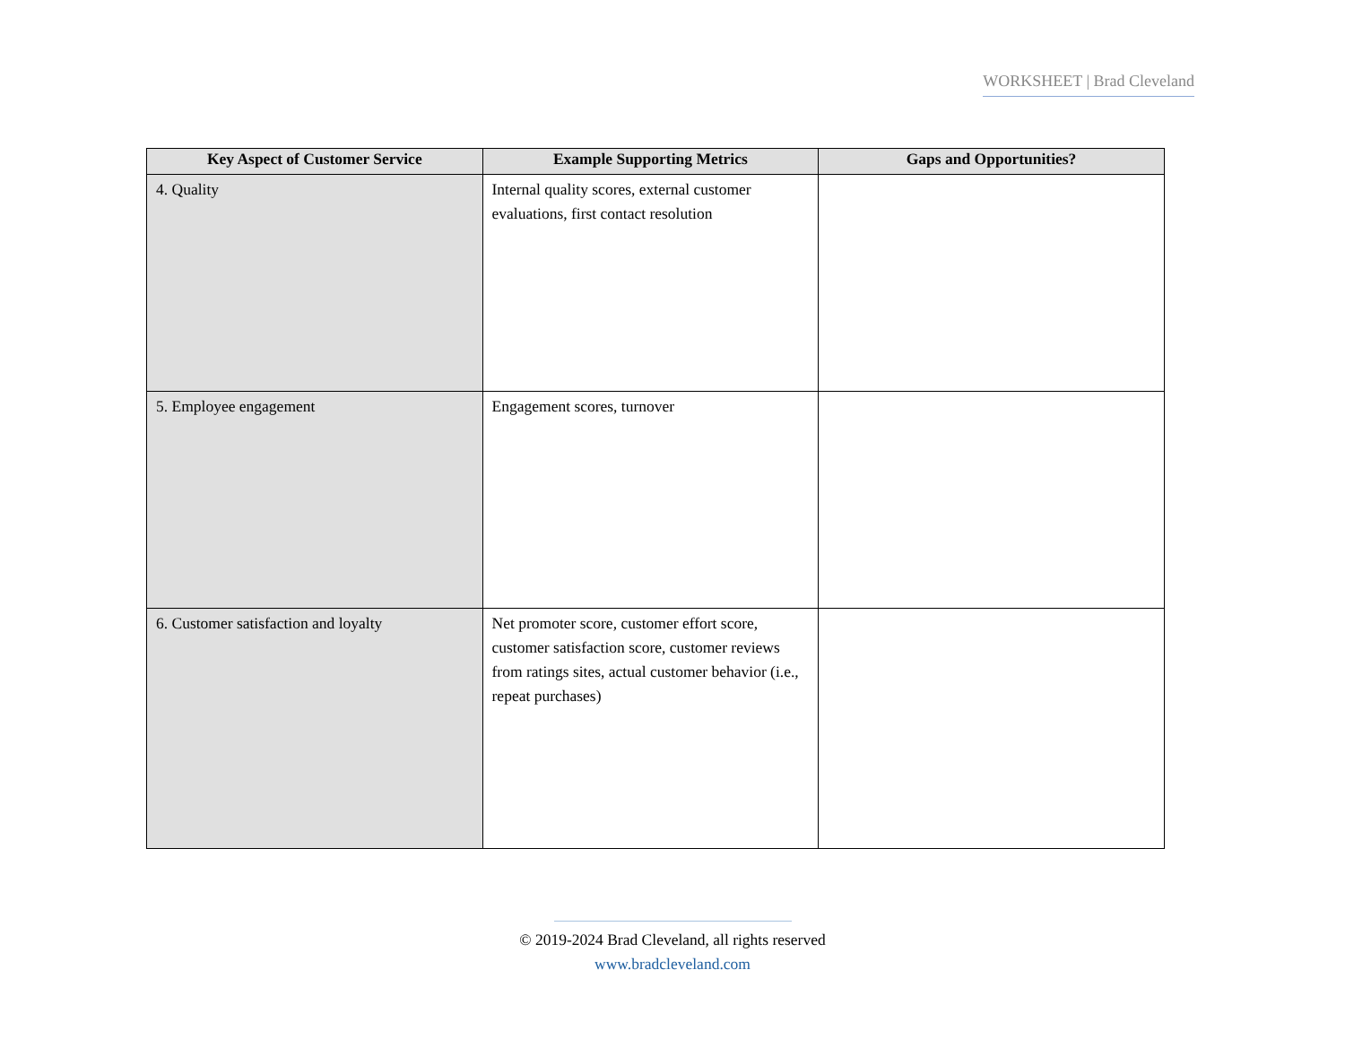WORKSHEET | Brad Cleveland
| Key Aspect of Customer Service | Example Supporting Metrics | Gaps and Opportunities? |
| --- | --- | --- |
| 4. Quality | Internal quality scores, external customer evaluations, first contact resolution | |
| 5. Employee engagement | Engagement scores, turnover | |
| 6. Customer satisfaction and loyalty | Net promoter score, customer effort score, customer satisfaction score, customer reviews from ratings sites, actual customer behavior (i.e., repeat purchases) | |
© 2019-2024 Brad Cleveland, all rights reserved
www.bradcleveland.com